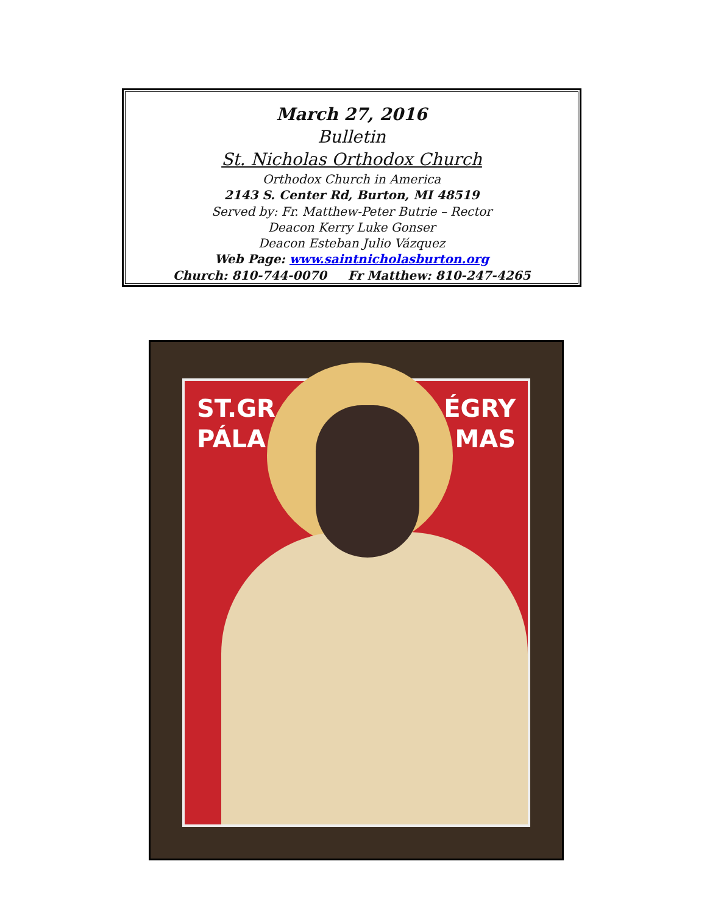March 27, 2016
Bulletin
St. Nicholas Orthodox Church
Orthodox Church in America
2143 S. Center Rd, Burton, MI 48519
Served by: Fr. Matthew-Peter Butrie – Rector
Deacon Kerry Luke Gonser
Deacon Esteban Julio Vázquez
Web Page: www.saintnicholasburton.org
Church: 810-744-0070 Fr Matthew: 810-247-4265
ST.GR
PÁLA
ÉGRY
MAS